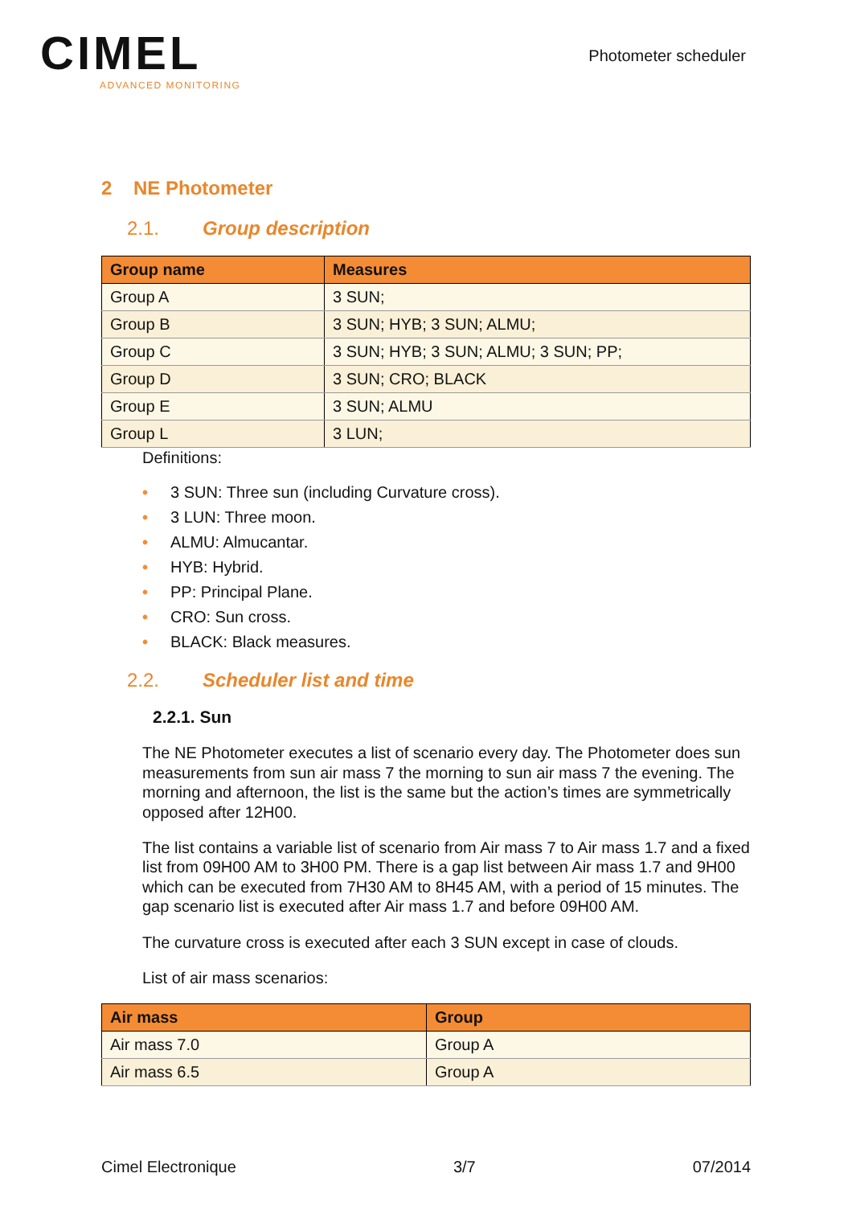CIMEL
ADVANCED MONITORING
Photometer scheduler
2 NE Photometer
2.1. Group description
| Group name | Measures |
| --- | --- |
| Group A | 3 SUN; |
| Group B | 3 SUN; HYB; 3 SUN; ALMU; |
| Group C | 3 SUN; HYB; 3 SUN; ALMU; 3 SUN; PP; |
| Group D | 3 SUN; CRO; BLACK |
| Group E | 3 SUN; ALMU |
| Group L | 3 LUN; |
Definitions:
• 3 SUN: Three sun (including Curvature cross).
• 3 LUN: Three moon.
• ALMU: Almucantar.
• HYB: Hybrid.
• PP: Principal Plane.
• CRO: Sun cross.
• BLACK: Black measures.
2.2. Scheduler list and time
2.2.1. Sun
The NE Photometer executes a list of scenario every day. The Photometer does sun measurements from sun air mass 7 the morning to sun air mass 7 the evening. The morning and afternoon, the list is the same but the action’s times are symmetrically opposed after 12H00.
The list contains a variable list of scenario from Air mass 7 to Air mass 1.7 and a fixed list from 09H00 AM to 3H00 PM. There is a gap list between Air mass 1.7 and 9H00 which can be executed from 7H30 AM to 8H45 AM, with a period of 15 minutes. The gap scenario list is executed after Air mass 1.7 and before 09H00 AM.
The curvature cross is executed after each 3 SUN except in case of clouds.
List of air mass scenarios:
| Air mass | Group |
| --- | --- |
| Air mass 7.0 | Group A |
| Air mass 6.5 | Group A |
Cimel Electronique 3/7 07/2014